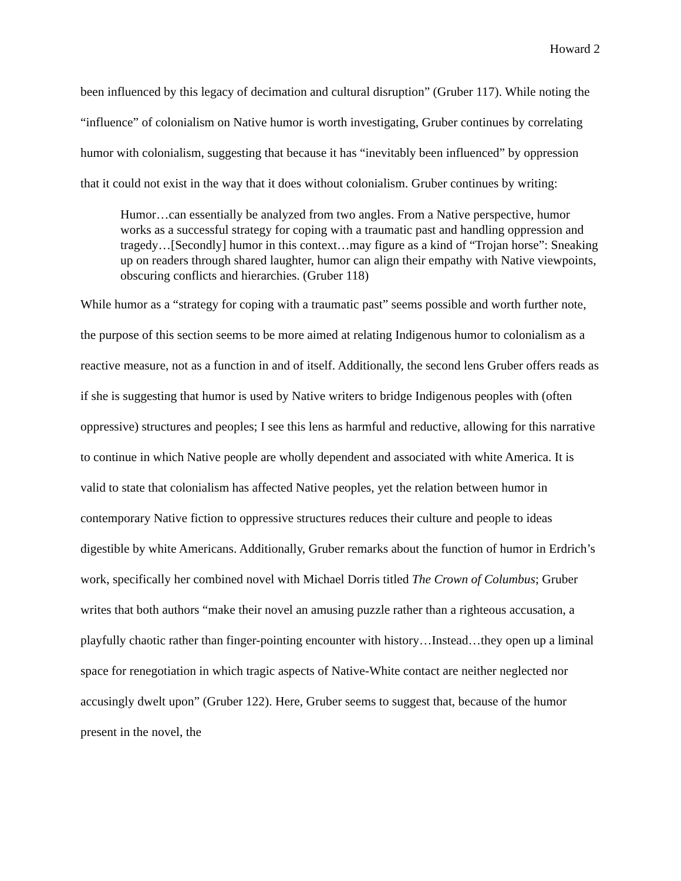Howard 2
been influenced by this legacy of decimation and cultural disruption” (Gruber 117). While noting the “influence” of colonialism on Native humor is worth investigating, Gruber continues by correlating humor with colonialism, suggesting that because it has “inevitably been influenced” by oppression that it could not exist in the way that it does without colonialism. Gruber continues by writing:
Humor…can essentially be analyzed from two angles. From a Native perspective, humor works as a successful strategy for coping with a traumatic past and handling oppression and tragedy…[Secondly] humor in this context…may figure as a kind of “Trojan horse”: Sneaking up on readers through shared laughter, humor can align their empathy with Native viewpoints, obscuring conflicts and hierarchies. (Gruber 118)
While humor as a “strategy for coping with a traumatic past” seems possible and worth further note, the purpose of this section seems to be more aimed at relating Indigenous humor to colonialism as a reactive measure, not as a function in and of itself. Additionally, the second lens Gruber offers reads as if she is suggesting that humor is used by Native writers to bridge Indigenous peoples with (often oppressive) structures and peoples; I see this lens as harmful and reductive, allowing for this narrative to continue in which Native people are wholly dependent and associated with white America. It is valid to state that colonialism has affected Native peoples, yet the relation between humor in contemporary Native fiction to oppressive structures reduces their culture and people to ideas digestible by white Americans. Additionally, Gruber remarks about the function of humor in Erdrich’s work, specifically her combined novel with Michael Dorris titled The Crown of Columbus; Gruber writes that both authors “make their novel an amusing puzzle rather than a righteous accusation, a playfully chaotic rather than finger-pointing encounter with history…Instead…they open up a liminal space for renegotiation in which tragic aspects of Native-White contact are neither neglected nor accusingly dwelt upon” (Gruber 122). Here, Gruber seems to suggest that, because of the humor present in the novel, the